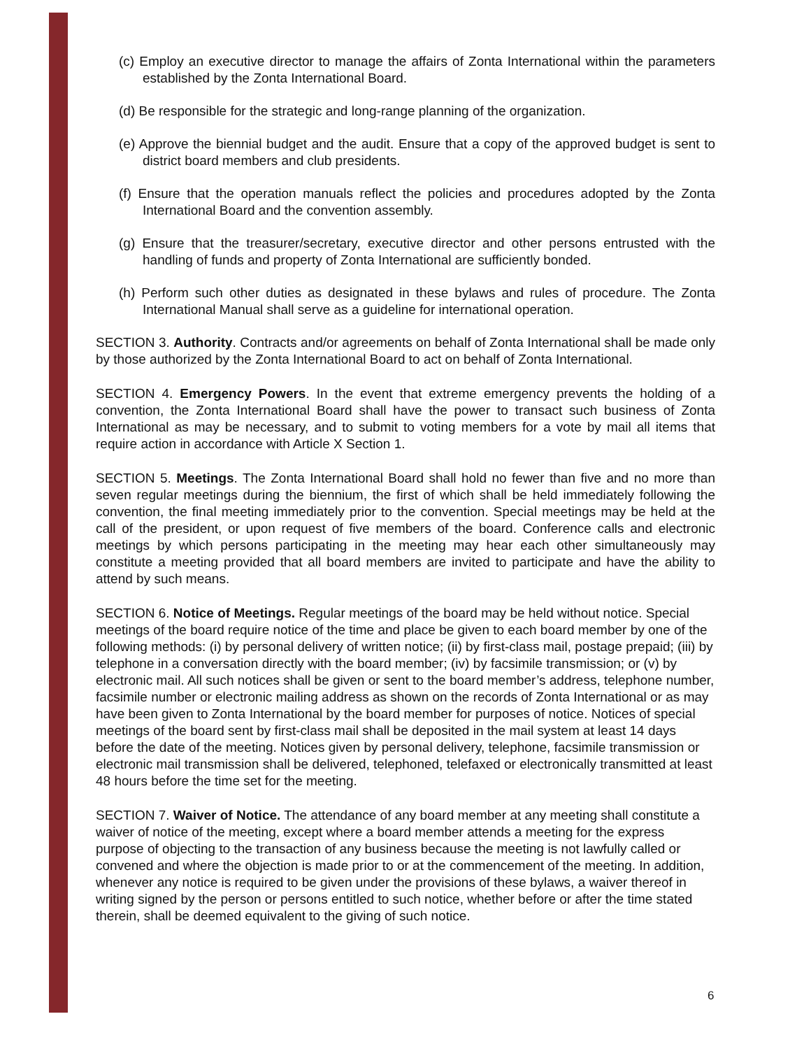(c) Employ an executive director to manage the affairs of Zonta International within the parameters established by the Zonta International Board.
(d) Be responsible for the strategic and long-range planning of the organization.
(e) Approve the biennial budget and the audit. Ensure that a copy of the approved budget is sent to district board members and club presidents.
(f) Ensure that the operation manuals reflect the policies and procedures adopted by the Zonta International Board and the convention assembly.
(g) Ensure that the treasurer/secretary, executive director and other persons entrusted with the handling of funds and property of Zonta International are sufficiently bonded.
(h) Perform such other duties as designated in these bylaws and rules of procedure. The Zonta International Manual shall serve as a guideline for international operation.
SECTION 3. Authority. Contracts and/or agreements on behalf of Zonta International shall be made only by those authorized by the Zonta International Board to act on behalf of Zonta International.
SECTION 4. Emergency Powers. In the event that extreme emergency prevents the holding of a convention, the Zonta International Board shall have the power to transact such business of Zonta International as may be necessary, and to submit to voting members for a vote by mail all items that require action in accordance with Article X Section 1.
SECTION 5. Meetings. The Zonta International Board shall hold no fewer than five and no more than seven regular meetings during the biennium, the first of which shall be held immediately following the convention, the final meeting immediately prior to the convention. Special meetings may be held at the call of the president, or upon request of five members of the board. Conference calls and electronic meetings by which persons participating in the meeting may hear each other simultaneously may constitute a meeting provided that all board members are invited to participate and have the ability to attend by such means.
SECTION 6. Notice of Meetings. Regular meetings of the board may be held without notice. Special meetings of the board require notice of the time and place be given to each board member by one of the following methods: (i) by personal delivery of written notice; (ii) by first-class mail, postage prepaid; (iii) by telephone in a conversation directly with the board member; (iv) by facsimile transmission; or (v) by electronic mail. All such notices shall be given or sent to the board member’s address, telephone number, facsimile number or electronic mailing address as shown on the records of Zonta International or as may have been given to Zonta International by the board member for purposes of notice. Notices of special meetings of the board sent by first-class mail shall be deposited in the mail system at least 14 days before the date of the meeting. Notices given by personal delivery, telephone, facsimile transmission or electronic mail transmission shall be delivered, telephoned, telefaxed or electronically transmitted at least 48 hours before the time set for the meeting.
SECTION 7. Waiver of Notice. The attendance of any board member at any meeting shall constitute a waiver of notice of the meeting, except where a board member attends a meeting for the express purpose of objecting to the transaction of any business because the meeting is not lawfully called or convened and where the objection is made prior to or at the commencement of the meeting. In addition, whenever any notice is required to be given under the provisions of these bylaws, a waiver thereof in writing signed by the person or persons entitled to such notice, whether before or after the time stated therein, shall be deemed equivalent to the giving of such notice.
6